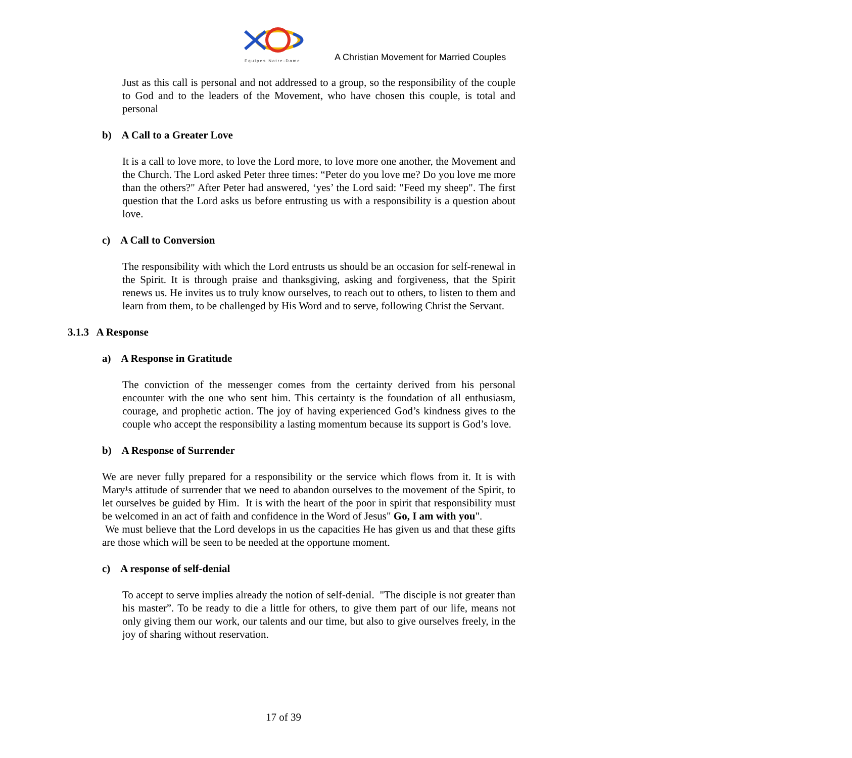Equipes Notre-Dame
A Christian Movement for Married Couples
Just as this call is personal and not addressed to a group, so the responsibility of the couple to God and to the leaders of the Movement, who have chosen this couple, is total and personal
b) A Call to a Greater Love
It is a call to love more, to love the Lord more, to love more one another, the Movement and the Church. The Lord asked Peter three times: “Peter do you love me? Do you love me more than the others?" After Peter had answered, ‘yes’ the Lord said: "Feed my sheep". The first question that the Lord asks us before entrusting us with a responsibility is a question about love.
c) A Call to Conversion
The responsibility with which the Lord entrusts us should be an occasion for self-renewal in the Spirit. It is through praise and thanksgiving, asking and forgiveness, that the Spirit renews us. He invites us to truly know ourselves, to reach out to others, to listen to them and learn from them, to be challenged by His Word and to serve, following Christ the Servant.
3.1.3 A Response
a) A Response in Gratitude
The conviction of the messenger comes from the certainty derived from his personal encounter with the one who sent him. This certainty is the foundation of all enthusiasm, courage, and prophetic action. The joy of having experienced God’s kindness gives to the couple who accept the responsibility a lasting momentum because its support is God’s love.
b) A Response of Surrender
We are never fully prepared for a responsibility or the service which flows from it. It is with Mary¹s attitude of surrender that we need to abandon ourselves to the movement of the Spirit, to let ourselves be guided by Him. It is with the heart of the poor in spirit that responsibility must be welcomed in an act of faith and confidence in the Word of Jesus" Go, I am with you".
We must believe that the Lord develops in us the capacities He has given us and that these gifts are those which will be seen to be needed at the opportune moment.
c) A response of self-denial
To accept to serve implies already the notion of self-denial. "The disciple is not greater than his master”. To be ready to die a little for others, to give them part of our life, means not only giving them our work, our talents and our time, but also to give ourselves freely, in the joy of sharing without reservation.
17 of 39